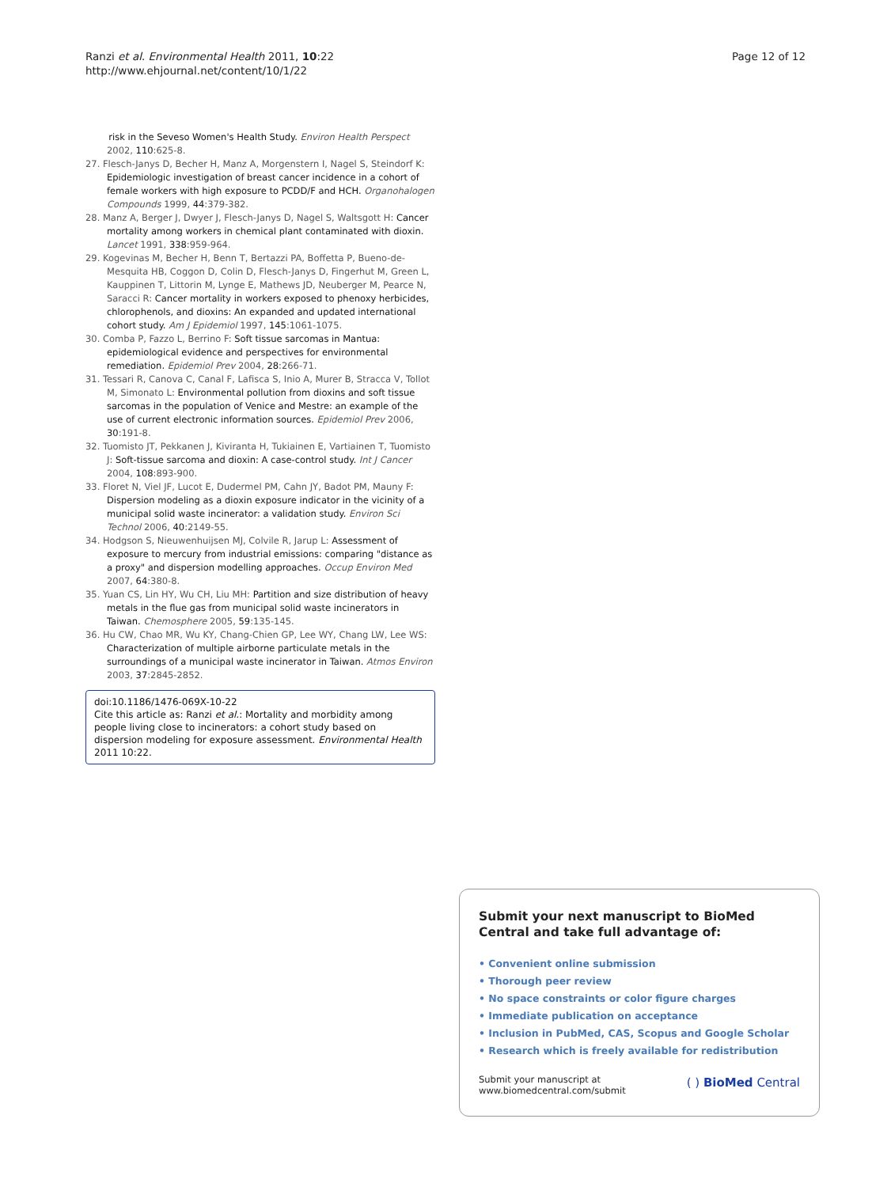Page 12 of 12 Ranzi et al. Environmental Health 2011, 10:22
http://www.ehjournal.net/content/10/1/22
risk in the Seveso Women's Health Study. Environ Health Perspect 2002, 110:625-8.
27. Flesch-Janys D, Becher H, Manz A, Morgenstern I, Nagel S, Steindorf K: Epidemiologic investigation of breast cancer incidence in a cohort of female workers with high exposure to PCDD/F and HCH. Organohalogen Compounds 1999, 44:379-382.
28. Manz A, Berger J, Dwyer J, Flesch-Janys D, Nagel S, Waltsgott H: Cancer mortality among workers in chemical plant contaminated with dioxin. Lancet 1991, 338:959-964.
29. Kogevinas M, Becher H, Benn T, Bertazzi PA, Boffetta P, Bueno-de-Mesquita HB, Coggon D, Colin D, Flesch-Janys D, Fingerhut M, Green L, Kauppinen T, Littorin M, Lynge E, Mathews JD, Neuberger M, Pearce N, Saracci R: Cancer mortality in workers exposed to phenoxy herbicides, chlorophenols, and dioxins: An expanded and updated international cohort study. Am J Epidemiol 1997, 145:1061-1075.
30. Comba P, Fazzo L, Berrino F: Soft tissue sarcomas in Mantua: epidemiological evidence and perspectives for environmental remediation. Epidemiol Prev 2004, 28:266-71.
31. Tessari R, Canova C, Canal F, Lafisca S, Inio A, Murer B, Stracca V, Tollot M, Simonato L: Environmental pollution from dioxins and soft tissue sarcomas in the population of Venice and Mestre: an example of the use of current electronic information sources. Epidemiol Prev 2006, 30:191-8.
32. Tuomisto JT, Pekkanen J, Kiviranta H, Tukiainen E, Vartiainen T, Tuomisto J: Soft-tissue sarcoma and dioxin: A case-control study. Int J Cancer 2004, 108:893-900.
33. Floret N, Viel JF, Lucot E, Dudermel PM, Cahn JY, Badot PM, Mauny F: Dispersion modeling as a dioxin exposure indicator in the vicinity of a municipal solid waste incinerator: a validation study. Environ Sci Technol 2006, 40:2149-55.
34. Hodgson S, Nieuwenhuijsen MJ, Colvile R, Jarup L: Assessment of exposure to mercury from industrial emissions: comparing "distance as a proxy" and dispersion modelling approaches. Occup Environ Med 2007, 64:380-8.
35. Yuan CS, Lin HY, Wu CH, Liu MH: Partition and size distribution of heavy metals in the flue gas from municipal solid waste incinerators in Taiwan. Chemosphere 2005, 59:135-145.
36. Hu CW, Chao MR, Wu KY, Chang-Chien GP, Lee WY, Chang LW, Lee WS: Characterization of multiple airborne particulate metals in the surroundings of a municipal waste incinerator in Taiwan. Atmos Environ 2003, 37:2845-2852.
doi:10.1186/1476-069X-10-22
Cite this article as: Ranzi et al.: Mortality and morbidity among people living close to incinerators: a cohort study based on dispersion modeling for exposure assessment. Environmental Health 2011 10:22.
Submit your next manuscript to BioMed Central and take full advantage of:
• Convenient online submission
• Thorough peer review
• No space constraints or color figure charges
• Immediate publication on acceptance
• Inclusion in PubMed, CAS, Scopus and Google Scholar
• Research which is freely available for redistribution
Submit your manuscript at
www.biomedcentral.com/submit
( ) BioMed Central